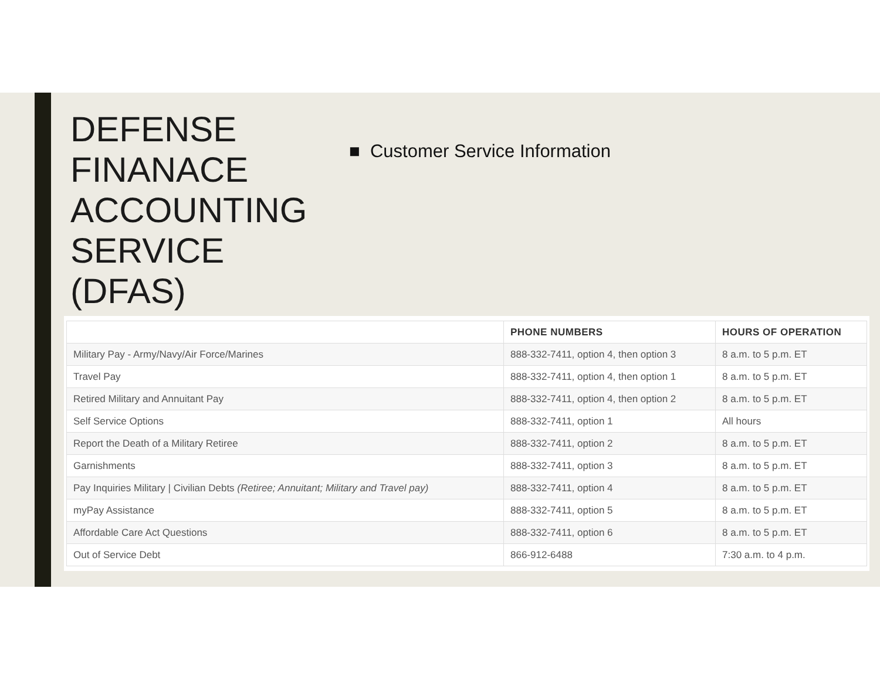DEFENSE
FINANACE
ACCOUNTING
SERVICE
(DFAS)
■ Customer Service Information
| | PHONE NUMBERS | HOURS OF OPERATION |
| --- | --- | --- |
| Military Pay - Army/Navy/Air Force/Marines | 888-332-7411, option 4, then option 3 | 8 a.m. to 5 p.m. ET |
| Travel Pay | 888-332-7411, option 4, then option 1 | 8 a.m. to 5 p.m. ET |
| Retired Military and Annuitant Pay | 888-332-7411, option 4, then option 2 | 8 a.m. to 5 p.m. ET |
| Self Service Options | 888-332-7411, option 1 | All hours |
| Report the Death of a Military Retiree | 888-332-7411, option 2 | 8 a.m. to 5 p.m. ET |
| Garnishments | 888-332-7411, option 3 | 8 a.m. to 5 p.m. ET |
| Pay Inquiries Military / Civilian Debts (Retiree; Annuitant; Military and Travel pay) | 888-332-7411, option 4 | 8 a.m. to 5 p.m. ET |
| myPay Assistance | 888-332-7411, option 5 | 8 a.m. to 5 p.m. ET |
| Affordable Care Act Questions | 888-332-7411, option 6 | 8 a.m. to 5 p.m. ET |
| Out of Service Debt | 866-912-6488 | 7:30 a.m. to 4 p.m. |